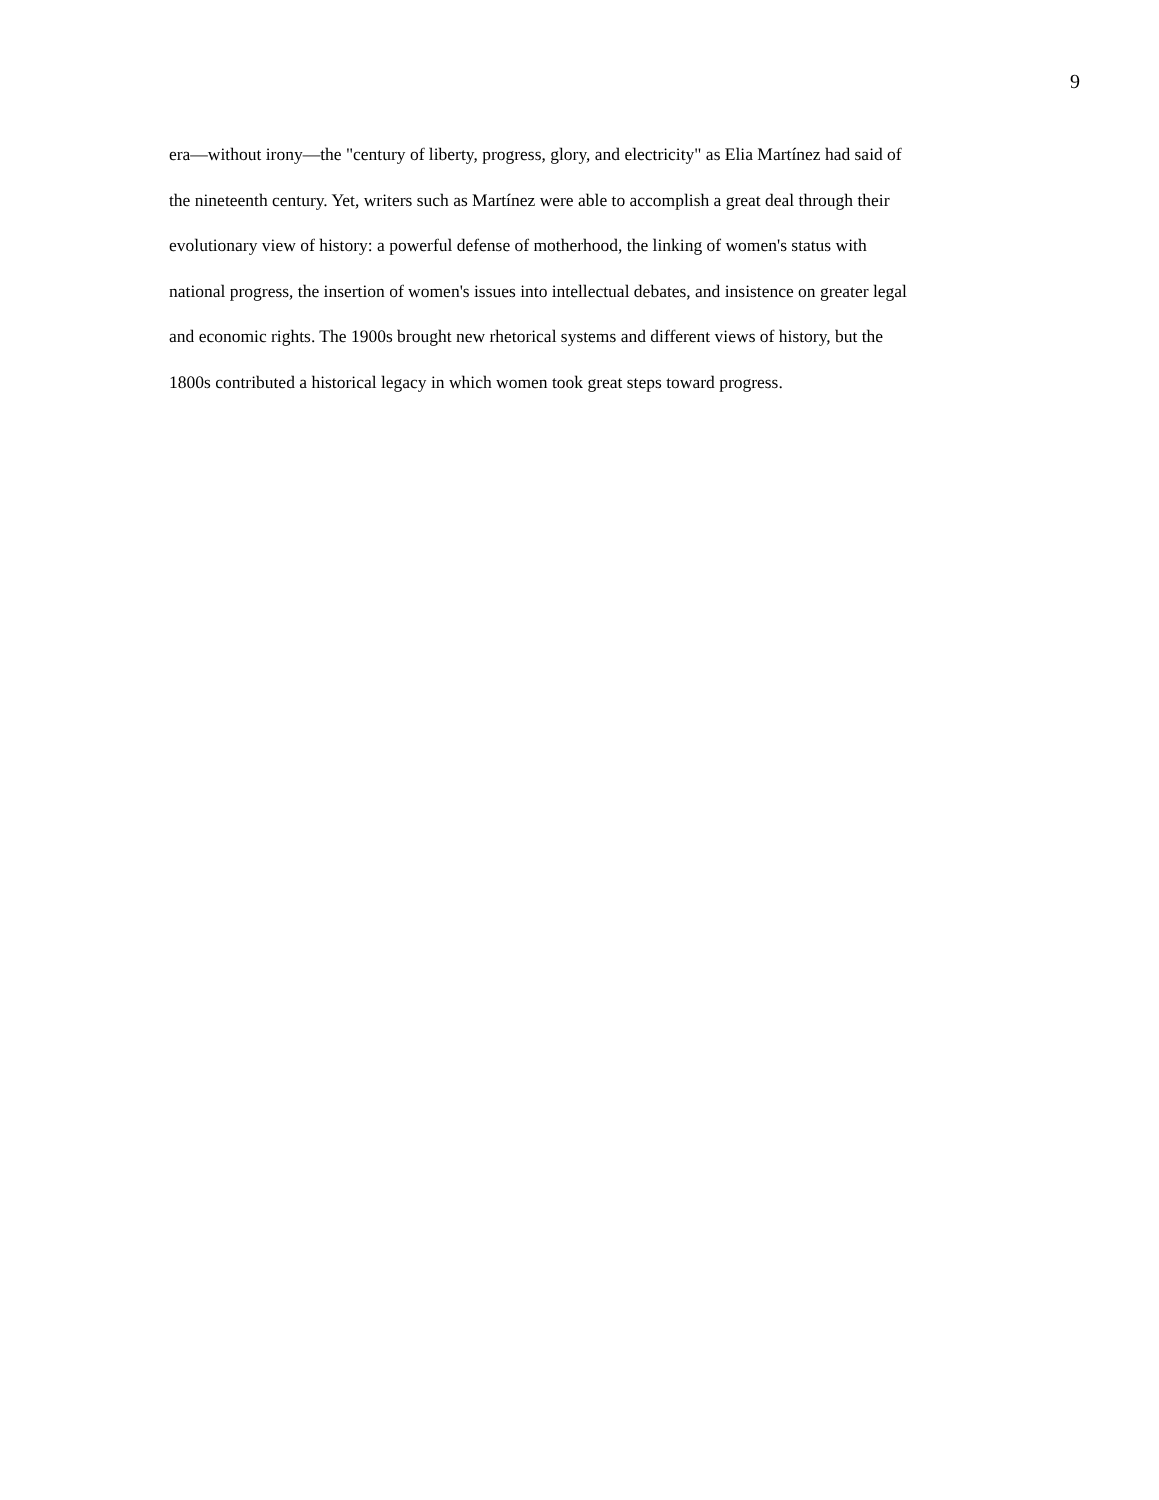9
era—without irony—the "century of liberty, progress, glory, and electricity" as Elia Martínez had said of
the nineteenth century. Yet, writers such as Martínez were able to accomplish a great deal through their
evolutionary view of history: a powerful defense of motherhood, the linking of women's status with
national progress, the insertion of women's issues into intellectual debates, and insistence on greater legal
and economic rights. The 1900s brought new rhetorical systems and different views of history, but the
1800s contributed a historical legacy in which women took great steps toward progress.